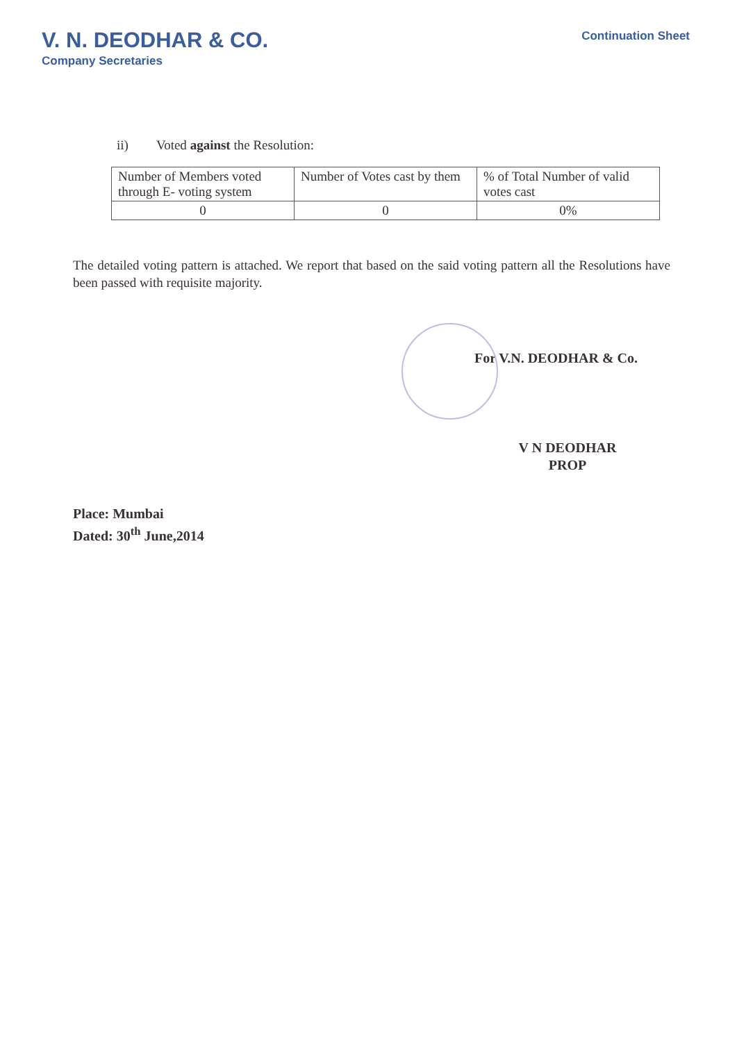V. N. DEODHAR & CO.
Company Secretaries
Continuation Sheet
ii) Voted against the Resolution:
| Number of Members voted through E- voting system | Number of Votes cast by them | % of Total Number of valid votes cast |
| 0 | 0 | 0% |
The detailed voting pattern is attached. We report that based on the said voting pattern all the Resolutions have been passed with requisite majority.
For V.N. DEODHAR & Co.
V N DEODHAR
PROP
Place: Mumbai
Dated: 30<sup>th</sup> June,2014